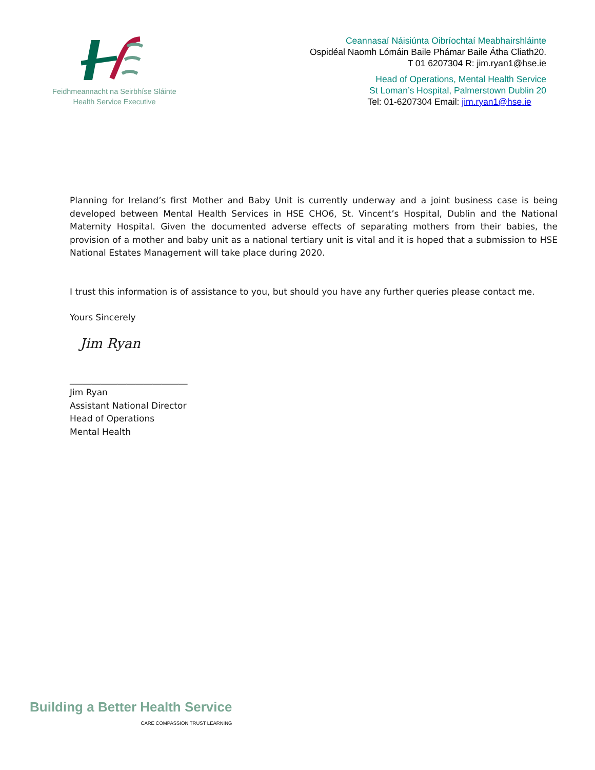Feidhmeannacht na Seirbhíse Sláinte
Health Service Executive
Ceannasaí Náisiúnta Oibríochtaí Meabhairshláinte
Ospidéal Naomh Lómáin Baile Phámar Baile Átha Cliath20.
T 01 6207304 R: jim.ryan1@hse.ie
Head of Operations, Mental Health Service
St Loman’s Hospital, Palmerstown Dublin 20
Tel: 01-6207304 Email: jim.ryan1@hse.ie
Planning for Ireland’s first Mother and Baby Unit is currently underway and a joint business case is being developed between Mental Health Services in HSE CHO6, St. Vincent’s Hospital, Dublin and the National Maternity Hospital. Given the documented adverse effects of separating mothers from their babies, the provision of a mother and baby unit as a national tertiary unit is vital and it is hoped that a submission to HSE National Estates Management will take place during 2020.
I trust this information is of assistance to you, but should you have any further queries please contact me.
Yours Sincerely
Jim Ryan
___________________________
Jim Ryan
Assistant National Director
Head of Operations
Mental Health
Building a Better Health Service
CARE COMPASSION TRUST LEARNING